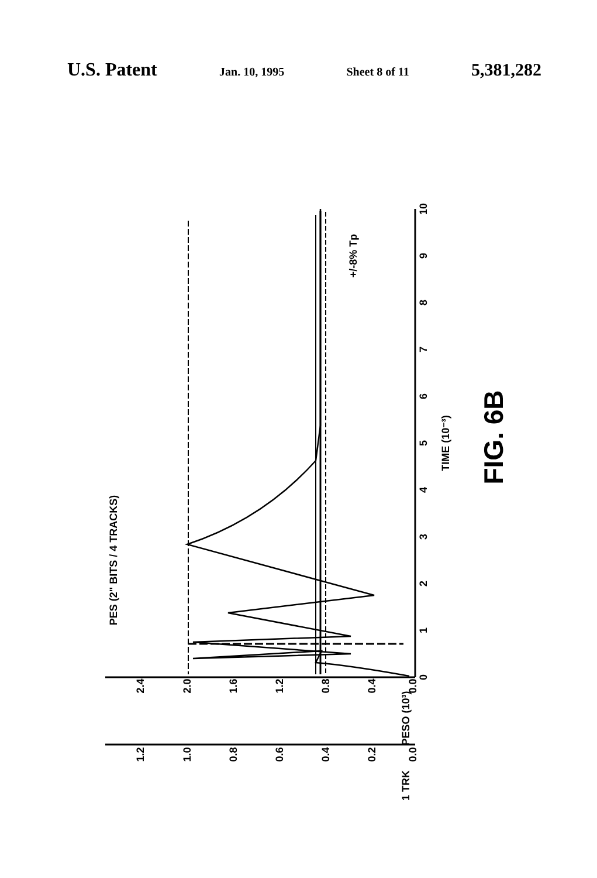U.S. Patent Jan. 10, 1995 Sheet 8 of 11 5,381,282
2.4
2.0
1.6
1.2
0.8
0.4
0.0
PESO (10³)
1.2
1.0
0.8
0.6
0.4
0.2
0.0
1 TRK
0
1
2
3
4
5
6
7
8
9
10
TIME (10⁻³)
+/-8% Tp
PES (2" BITS / 4 TRACKS)
FIG. 6B